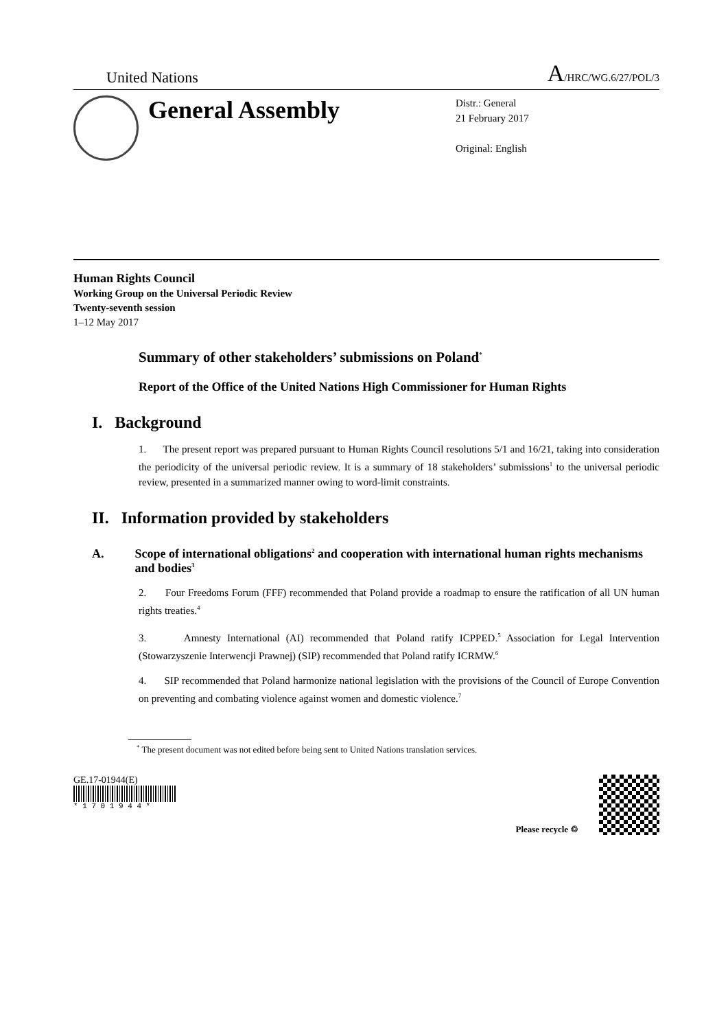United Nations
A/HRC/WG.6/27/POL/3
General Assembly
Distr.: General
21 February 2017
Original: English
Human Rights Council
Working Group on the Universal Periodic Review
Twenty-seventh session
1–12 May 2017
Summary of other stakeholders’ submissions on Poland<sup>*</sup>
Report of the Office of the United Nations High Commissioner for Human Rights
I. Background
1. The present report was prepared pursuant to Human Rights Council resolutions 5/1 and 16/21, taking into consideration the periodicity of the universal periodic review. It is a summary of 18 stakeholders’ submissions<sup>1</sup> to the universal periodic review, presented in a summarized manner owing to word-limit constraints.
II. Information provided by stakeholders
A. Scope of international obligations<sup>2</sup> and cooperation with international human rights mechanisms and bodies<sup>3</sup>
2. Four Freedoms Forum (FFF) recommended that Poland provide a roadmap to ensure the ratification of all UN human rights treaties.<sup>4</sup>
3. Amnesty International (AI) recommended that Poland ratify ICPPED.<sup>5</sup> Association for Legal Intervention (Stowarzyszenie Interwencji Prawnej) (SIP) recommended that Poland ratify ICRMW.<sup>6</sup>
4. SIP recommended that Poland harmonize national legislation with the provisions of the Council of Europe Convention on preventing and combating violence against women and domestic violence.<sup>7</sup>
<sup>*</sup> The present document was not edited before being sent to United Nations translation services.
GE.17-01944(E)
* 1 7 0 1 9 4 4 *
Please recycle ♲